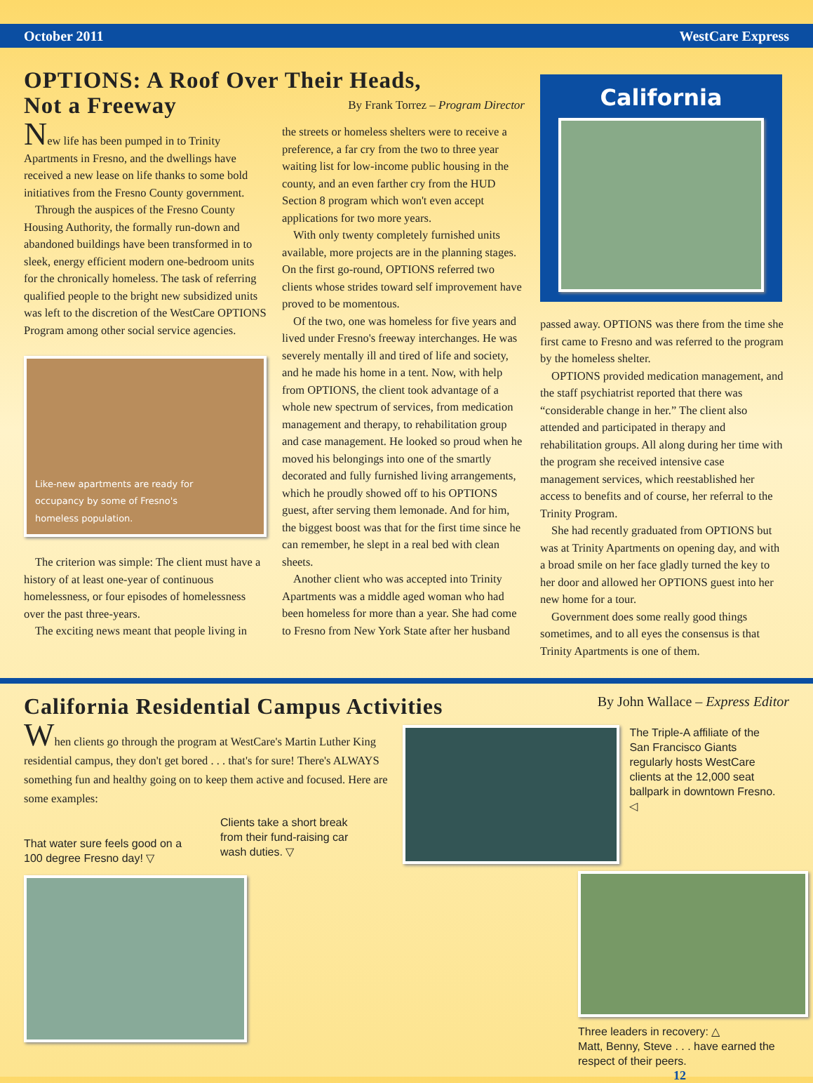October 2011 WestCare Express
OPTIONS: A Roof Over Their Heads,
Not a Freeway By Frank Torrez – Program Director
New life has been pumped in to Trinity Apartments in Fresno, and the dwellings have received a new lease on life thanks to some bold initiatives from the Fresno County government.
Through the auspices of the Fresno County Housing Authority, the formally run-down and abandoned buildings have been transformed in to sleek, energy efficient modern one-bedroom units for the chronically homeless. The task of referring qualified people to the bright new subsidized units was left to the discretion of the WestCare OPTIONS Program among other social service agencies.
Like-new apartments are ready for
occupancy by some of Fresno's
homeless population.
The criterion was simple: The client must have a history of at least one-year of continuous homelessness, or four episodes of homelessness over the past three-years.
The exciting news meant that people living in
the streets or homeless shelters were to receive a preference, a far cry from the two to three year waiting list for low-income public housing in the county, and an even farther cry from the HUD Section 8 program which won't even accept applications for two more years.
With only twenty completely furnished units available, more projects are in the planning stages. On the first go-round, OPTIONS referred two clients whose strides toward self improvement have proved to be momentous.
Of the two, one was homeless for five years and lived under Fresno's freeway interchanges. He was severely mentally ill and tired of life and society, and he made his home in a tent. Now, with help from OPTIONS, the client took advantage of a whole new spectrum of services, from medication management and therapy, to rehabilitation group and case management. He looked so proud when he moved his belongings into one of the smartly decorated and fully furnished living arrangements, which he proudly showed off to his OPTIONS guest, after serving them lemonade. And for him, the biggest boost was that for the first time since he can remember, he slept in a real bed with clean sheets.
Another client who was accepted into Trinity Apartments was a middle aged woman who had been homeless for more than a year. She had come to Fresno from New York State after her husband
California
passed away. OPTIONS was there from the time she first came to Fresno and was referred to the program by the homeless shelter.
OPTIONS provided medication management, and the staff psychiatrist reported that there was “considerable change in her.” The client also attended and participated in therapy and rehabilitation groups. All along during her time with the program she received intensive case management services, which reestablished her access to benefits and of course, her referral to the Trinity Program.
She had recently graduated from OPTIONS but was at Trinity Apartments on opening day, and with a broad smile on her face gladly turned the key to her door and allowed her OPTIONS guest into her new home for a tour.
Government does some really good things sometimes, and to all eyes the consensus is that Trinity Apartments is one of them.
California Residential Campus Activities By John Wallace – Express Editor
When clients go through the program at WestCare's Martin Luther King residential campus, they don't get bored . . . that's for sure! There's ALWAYS something fun and healthy going on to keep them active and focused. Here are some examples:
That water sure feels good on a 100 degree Fresno day! ▽
Clients take a short break from their fund-raising car wash duties. ▽
The Triple-A affiliate of the San Francisco Giants regularly hosts WestCare clients at the 12,000 seat ballpark in downtown Fresno. ◁
Three leaders in recovery: △
Matt, Benny, Steve . . . have earned the respect of their peers.
12